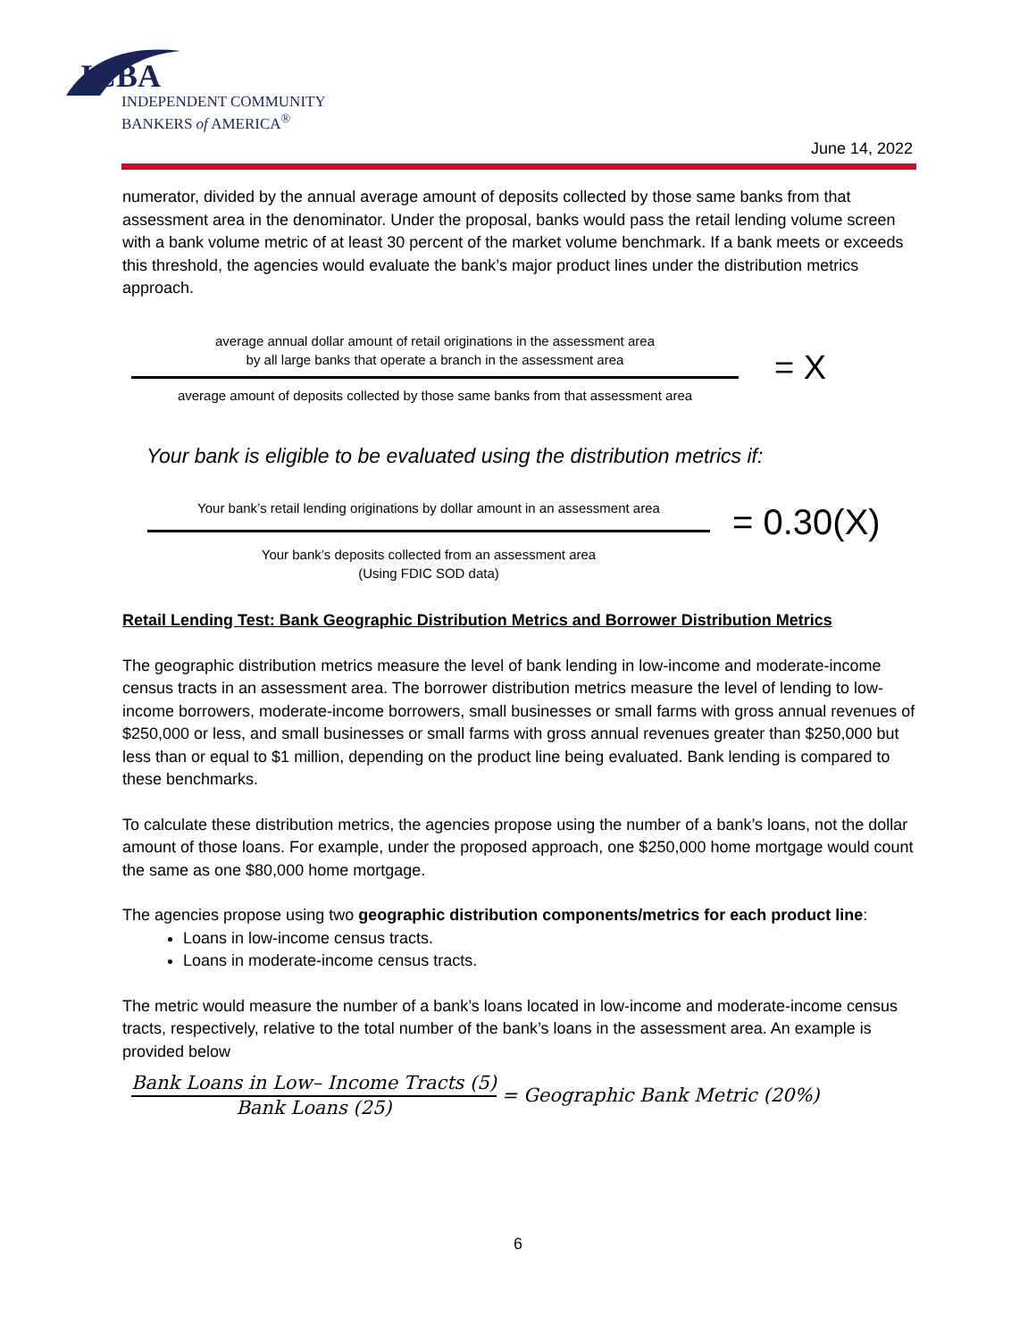ICBA
INDEPENDENT COMMUNITY
BANKERS of AMERICA<sup>®</sup>
June 14, 2022
numerator, divided by the annual average amount of deposits collected by those same banks from that assessment area in the denominator. Under the proposal, banks would pass the retail lending volume screen with a bank volume metric of at least 30 percent of the market volume benchmark. If a bank meets or exceeds this threshold, the agencies would evaluate the bank’s major product lines under the distribution metrics approach.
average annual dollar amount of retail originations in the assessment area
by all large banks that operate a branch in the assessment area
average amount of deposits collected by those same banks from that assessment area
= X
Your bank is eligible to be evaluated using the distribution metrics if:
Your bank’s retail lending originations by dollar amount in an assessment area
Your bank’s deposits collected from an assessment area
(Using FDIC SOD data)
= 0.30(X)
Retail Lending Test: Bank Geographic Distribution Metrics and Borrower Distribution Metrics
The geographic distribution metrics measure the level of bank lending in low-income and moderate-income census tracts in an assessment area. The borrower distribution metrics measure the level of lending to low-income borrowers, moderate-income borrowers, small businesses or small farms with gross annual revenues of $250,000 or less, and small businesses or small farms with gross annual revenues greater than $250,000 but less than or equal to $1 million, depending on the product line being evaluated. Bank lending is compared to these benchmarks.
To calculate these distribution metrics, the agencies propose using the number of a bank’s loans, not the dollar amount of those loans. For example, under the proposed approach, one $250,000 home mortgage would count the same as one $80,000 home mortgage.
The agencies propose using two geographic distribution components/metrics for each product line:
Loans in low-income census tracts.
Loans in moderate-income census tracts.
The metric would measure the number of a bank’s loans located in low-income and moderate-income census tracts, respectively, relative to the total number of the bank’s loans in the assessment area. An example is provided below
Bank Loans in Low– Income Tracts (5)
Bank Loans (25)
= Geographic Bank Metric (20%)
6